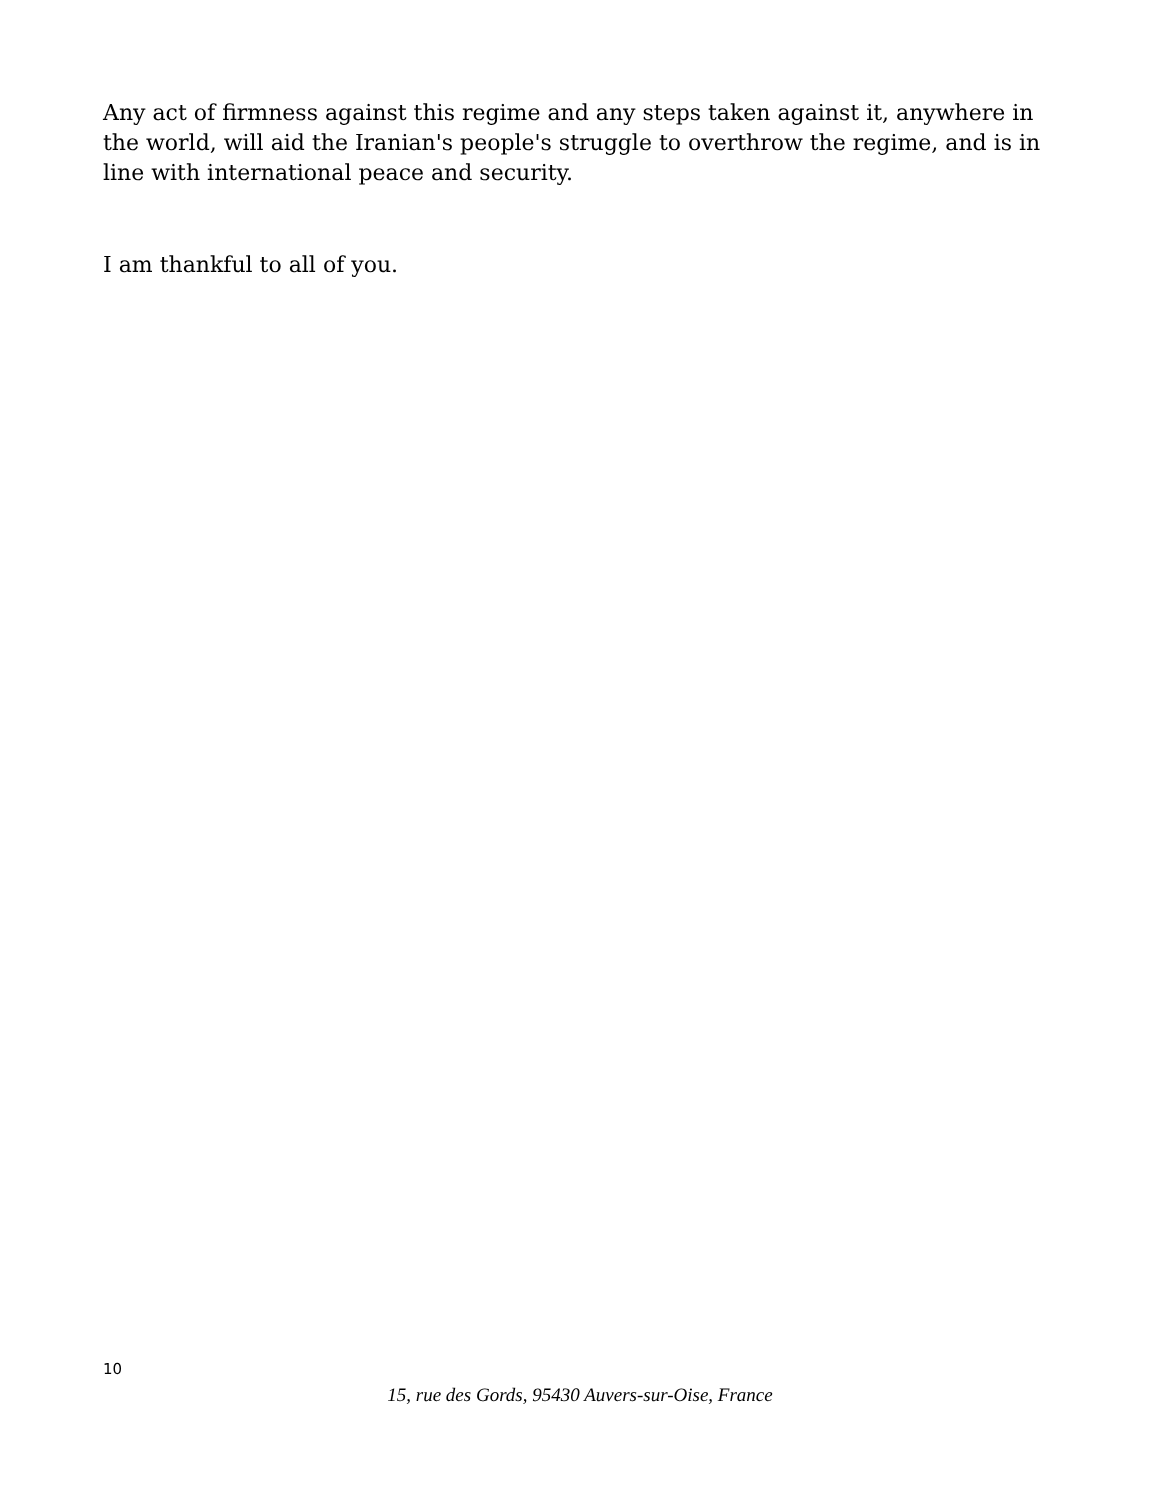Any act of firmness against this regime and any steps taken against it, anywhere in the world, will aid the Iranian's people's struggle to overthrow the regime, and is in line with international peace and security.
I am thankful to all of you.
10
15, rue des Gords, 95430 Auvers-sur-Oise, France